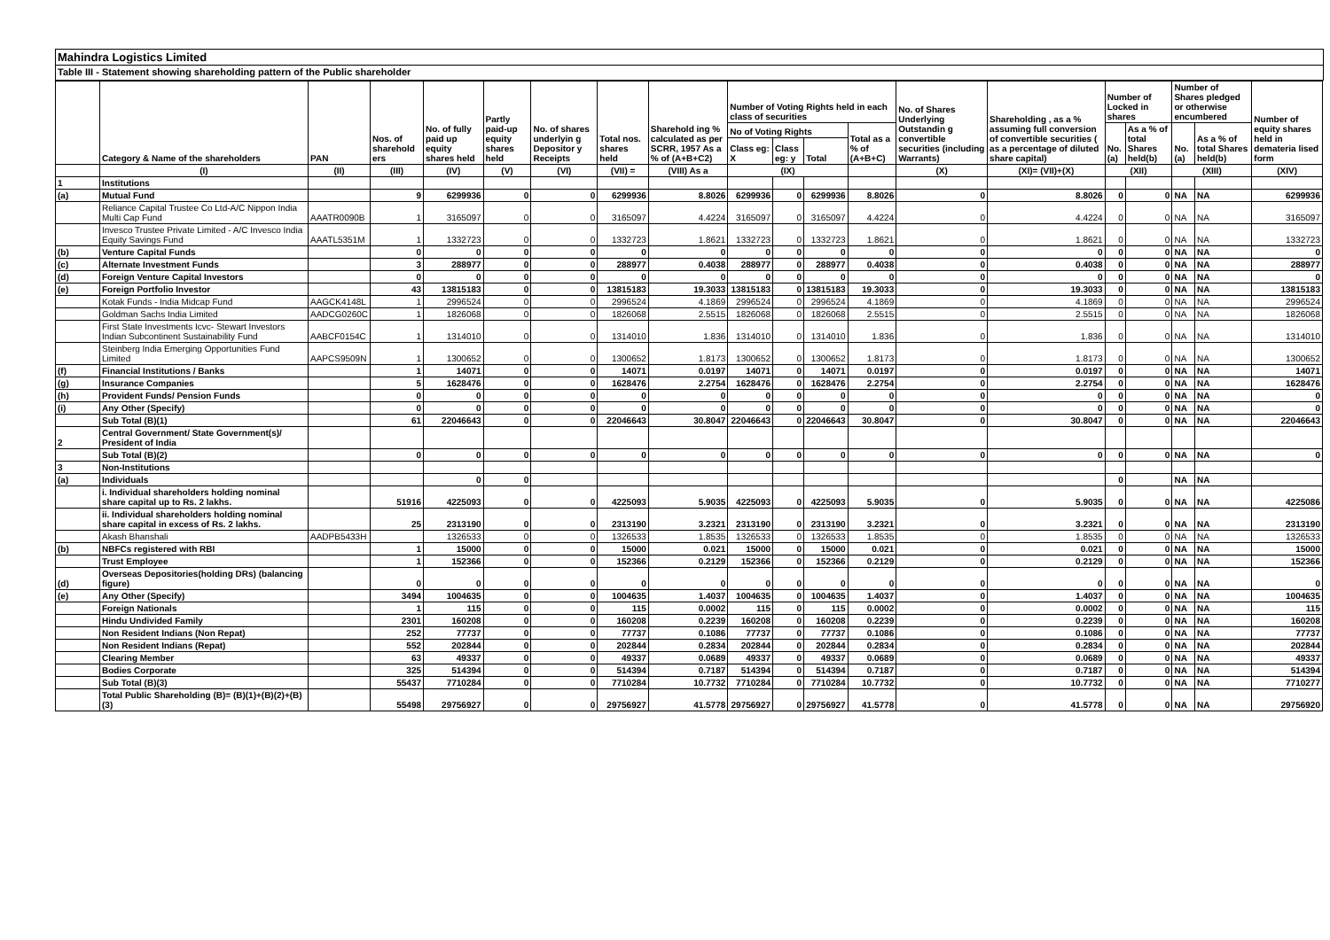Mahindra Logistics Limited
Table III - Statement showing shareholding pattern of the Public shareholder
| | Category & Name of the shareholders | PAN | Nos. of sharehold ers | No. of fully paid up equity shares held | Partly paid-up equity shares held | No. of shares underlyin g Depositor y Receipts | Total nos. shares held | Sharehold ing % calculated as per SCRR, 1957 As a % of (A+B+C2) | Number of Voting Rights held in each class of securities | | | | No. of Shares Underlying Outstandin g convertible securities (including Warrants) | Shareholding , as a % assuming full conversion of convertible securities ( as a percentage of diluted share capital) | Number of Locked in shares | | Number of Shares pledged or otherwise encumbered | | Number of equity shares held in demateria lised form |
| --- | --- | --- | --- | --- | --- | --- | --- | --- | --- | --- | --- | --- | --- | --- | --- | --- | --- | --- | --- |
| | | | | | | | | | No of Voting Rights | | | Total as a % of (A+B+C) | | | No. (a) | As a % of total Shares held(b) | No. (a) | As a % of total Shares held(b) | |
| | | | | | | | | | Class eg: X | Class eg: y | Total | | | | | | | | |
| | (I) | (II) | (III) | (IV) | (V) | (VI) | (VII) = | (VIII) As a | (IX) | | | | (X) | (XI)= (VII)+(X) | (XII) | | (XIII) | | (XIV) |
| 1 | Institutions | | | | | | | | | | | | | | | | | | |
| (a) | Mutual Fund | | 9 | 6299936 | 0 | 0 | 6299936 | 8.8026 | 6299936 | 0 | 6299936 | 8.8026 | 0 | 8.8026 | 0 | 0 | NA | NA | 6299936 |
| | Reliance Capital Trustee Co Ltd-A/C Nippon India Multi Cap Fund | AAATR0090B | 1 | 3165097 | 0 | 0 | 3165097 | 4.4224 | 3165097 | 0 | 3165097 | 4.4224 | 0 | 4.4224 | 0 | 0 | NA | NA | 3165097 |
| | Invesco Trustee Private Limited - A/C Invesco India Equity Savings Fund | AAATL5351M | 1 | 1332723 | 0 | 0 | 1332723 | 1.8621 | 1332723 | 0 | 1332723 | 1.8621 | 0 | 1.8621 | 0 | 0 | NA | NA | 1332723 |
| (b) | Venture Capital Funds | | 0 | 0 | 0 | 0 | 0 | 0 | 0 | 0 | 0 | 0 | 0 | 0 | 0 | 0 | NA | NA | 0 |
| (c) | Alternate Investment Funds | | 3 | 288977 | 0 | 0 | 288977 | 0.4038 | 288977 | 0 | 288977 | 0.4038 | 0 | 0.4038 | 0 | 0 | NA | NA | 288977 |
| (d) | Foreign Venture Capital Investors | | 0 | 0 | 0 | 0 | 0 | 0 | 0 | 0 | 0 | 0 | 0 | 0 | 0 | 0 | NA | NA | 0 |
| (e) | Foreign Portfolio Investor | | 43 | 13815183 | 0 | 0 | 13815183 | 19.3033 | 13815183 | 0 | 13815183 | 19.3033 | 0 | 19.3033 | 0 | 0 | NA | NA | 13815183 |
| | Kotak Funds - India Midcap Fund | AAGCK4148L | 1 | 2996524 | 0 | 0 | 2996524 | 4.1869 | 2996524 | 0 | 2996524 | 4.1869 | 0 | 4.1869 | 0 | 0 | NA | NA | 2996524 |
| | Goldman Sachs India Limited | AADCG0260C | 1 | 1826068 | 0 | 0 | 1826068 | 2.5515 | 1826068 | 0 | 1826068 | 2.5515 | 0 | 2.5515 | 0 | 0 | NA | NA | 1826068 |
| | First State Investments Icvc- Stewart Investors Indian Subcontinent Sustainability Fund | AABCF0154C | 1 | 1314010 | 0 | 0 | 1314010 | 1.836 | 1314010 | 0 | 1314010 | 1.836 | 0 | 1.836 | 0 | 0 | NA | NA | 1314010 |
| | Steinberg India Emerging Opportunities Fund Limited | AAPCS9509N | 1 | 1300652 | 0 | 0 | 1300652 | 1.8173 | 1300652 | 0 | 1300652 | 1.8173 | 0 | 1.8173 | 0 | 0 | NA | NA | 1300652 |
| (f) | Financial Institutions / Banks | | 1 | 14071 | 0 | 0 | 14071 | 0.0197 | 14071 | 0 | 14071 | 0.0197 | 0 | 0.0197 | 0 | 0 | NA | NA | 14071 |
| (g) | Insurance Companies | | 5 | 1628476 | 0 | 0 | 1628476 | 2.2754 | 1628476 | 0 | 1628476 | 2.2754 | 0 | 2.2754 | 0 | 0 | NA | NA | 1628476 |
| (h) | Provident Funds/ Pension Funds | | 0 | 0 | 0 | 0 | 0 | 0 | 0 | 0 | 0 | 0 | 0 | 0 | 0 | 0 | NA | NA | 0 |
| (i) | Any Other (Specify) | | 0 | 0 | 0 | 0 | 0 | 0 | 0 | 0 | 0 | 0 | 0 | 0 | 0 | 0 | NA | NA | 0 |
| | Sub Total (B)(1) | | 61 | 22046643 | 0 | 0 | 22046643 | 30.8047 | 22046643 | 0 | 22046643 | 30.8047 | 0 | 30.8047 | 0 | 0 | NA | NA | 22046643 |
| 2 | Central Government/ State Government(s)/ President of India | | | | | | | | | | | | | | | | | | |
| | Sub Total (B)(2) | | 0 | 0 | 0 | 0 | 0 | 0 | 0 | 0 | 0 | 0 | 0 | 0 | 0 | 0 | NA | NA | 0 |
| 3 | Non-Institutions | | | | | | | | | | | | | | | | | | |
| (a) | Individuals | | | 0 | 0 | | | | | | | | | | 0 | | NA | NA | |
| | i. Individual shareholders holding nominal share capital up to Rs. 2 lakhs. | | 51916 | 4225093 | 0 | 0 | 4225093 | 5.9035 | 4225093 | 0 | 4225093 | 5.9035 | 0 | 5.9035 | 0 | 0 | NA | NA | 4225086 |
| | ii. Individual shareholders holding nominal share capital in excess of Rs. 2 lakhs. | | 25 | 2313190 | 0 | 0 | 2313190 | 3.2321 | 2313190 | 0 | 2313190 | 3.2321 | 0 | 3.2321 | 0 | 0 | NA | NA | 2313190 |
| | Akash Bhanshali | AADPB5433H | | 1326533 | 0 | 0 | 1326533 | 1.8535 | 1326533 | 0 | 1326533 | 1.8535 | 0 | 1.8535 | 0 | 0 | NA | NA | 1326533 |
| (b) | NBFCs registered with RBI | | 1 | 15000 | 0 | 0 | 15000 | 0.021 | 15000 | 0 | 15000 | 0.021 | 0 | 0.021 | 0 | 0 | NA | NA | 15000 |
| | Trust Employee | | 1 | 152366 | 0 | 0 | 152366 | 0.2129 | 152366 | 0 | 152366 | 0.2129 | 0 | 0.2129 | 0 | 0 | NA | NA | 152366 |
| (d) | Overseas Depositories(holding DRs) (balancing figure) | | 0 | 0 | 0 | 0 | 0 | 0 | 0 | 0 | 0 | 0 | 0 | 0 | 0 | 0 | NA | NA | 0 |
| (e) | Any Other (Specify) | | 3494 | 1004635 | 0 | 0 | 1004635 | 1.4037 | 1004635 | 0 | 1004635 | 1.4037 | 0 | 1.4037 | 0 | 0 | NA | NA | 1004635 |
| | Foreign Nationals | | 1 | 115 | 0 | 0 | 115 | 0.0002 | 115 | 0 | 115 | 0.0002 | 0 | 0.0002 | 0 | 0 | NA | NA | 115 |
| | Hindu Undivided Family | | 2301 | 160208 | 0 | 0 | 160208 | 0.2239 | 160208 | 0 | 160208 | 0.2239 | 0 | 0.2239 | 0 | 0 | NA | NA | 160208 |
| | Non Resident Indians (Non Repat) | | 252 | 77737 | 0 | 0 | 77737 | 0.1086 | 77737 | 0 | 77737 | 0.1086 | 0 | 0.1086 | 0 | 0 | NA | NA | 77737 |
| | Non Resident Indians (Repat) | | 552 | 202844 | 0 | 0 | 202844 | 0.2834 | 202844 | 0 | 202844 | 0.2834 | 0 | 0.2834 | 0 | 0 | NA | NA | 202844 |
| | Clearing Member | | 63 | 49337 | 0 | 0 | 49337 | 0.0689 | 49337 | 0 | 49337 | 0.0689 | 0 | 0.0689 | 0 | 0 | NA | NA | 49337 |
| | Bodies Corporate | | 325 | 514394 | 0 | 0 | 514394 | 0.7187 | 514394 | 0 | 514394 | 0.7187 | 0 | 0.7187 | 0 | 0 | NA | NA | 514394 |
| | Sub Total (B)(3) | | 55437 | 7710284 | 0 | 0 | 7710284 | 10.7732 | 7710284 | 0 | 7710284 | 10.7732 | 0 | 10.7732 | 0 | 0 | NA | NA | 7710277 |
| | Total Public Shareholding (B)= (B)(1)+(B)(2)+(B)(3) | | 55498 | 29756927 | 0 | 0 | 29756927 | 41.5778 | 29756927 | 0 | 29756927 | 41.5778 | 0 | 41.5778 | 0 | 0 | NA | NA | 29756920 |